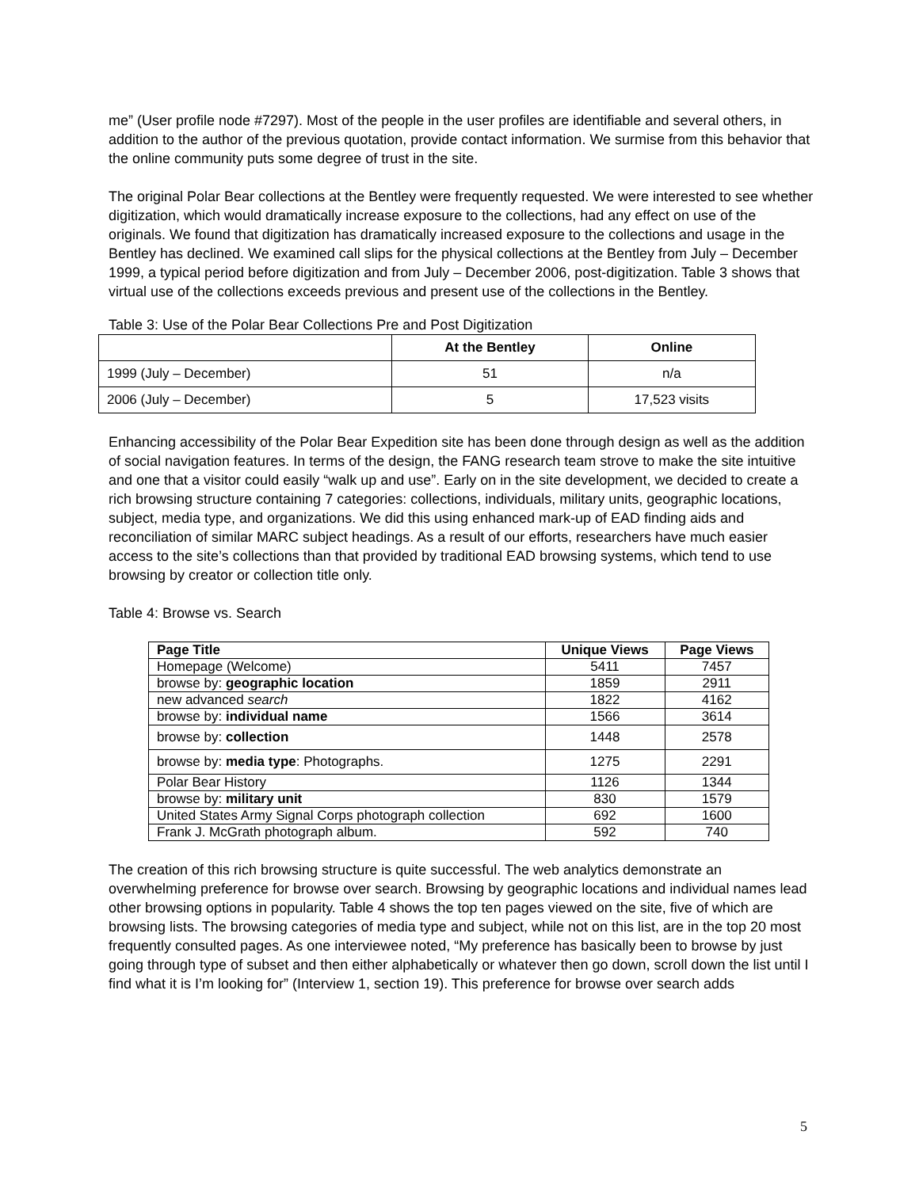me” (User profile node #7297). Most of the people in the user profiles are identifiable and several others, in addition to the author of the previous quotation, provide contact information. We surmise from this behavior that the online community puts some degree of trust in the site.
The original Polar Bear collections at the Bentley were frequently requested. We were interested to see whether digitization, which would dramatically increase exposure to the collections, had any effect on use of the originals. We found that digitization has dramatically increased exposure to the collections and usage in the Bentley has declined. We examined call slips for the physical collections at the Bentley from July – December 1999, a typical period before digitization and from July – December 2006, post-digitization. Table 3 shows that virtual use of the collections exceeds previous and present use of the collections in the Bentley.
Table 3: Use of the Polar Bear Collections Pre and Post Digitization
| | At the Bentley | Online |
| --- | --- | --- |
| 1999 (July – December) | 51 | n/a |
| 2006 (July – December) | 5 | 17,523 visits |
Enhancing accessibility of the Polar Bear Expedition site has been done through design as well as the addition of social navigation features. In terms of the design, the FANG research team strove to make the site intuitive and one that a visitor could easily “walk up and use”. Early on in the site development, we decided to create a rich browsing structure containing 7 categories: collections, individuals, military units, geographic locations, subject, media type, and organizations. We did this using enhanced mark-up of EAD finding aids and reconciliation of similar MARC subject headings. As a result of our efforts, researchers have much easier access to the site’s collections than that provided by traditional EAD browsing systems, which tend to use browsing by creator or collection title only.
Table 4: Browse vs. Search
| Page Title | Unique Views | Page Views |
| --- | --- | --- |
| Homepage (Welcome) | 5411 | 7457 |
| browse by: geographic location | 1859 | 2911 |
| new advanced search | 1822 | 4162 |
| browse by: individual name | 1566 | 3614 |
| browse by: collection | 1448 | 2578 |
| browse by: media type : Photographs. | 1275 | 2291 |
| Polar Bear History | 1126 | 1344 |
| browse by: military unit | 830 | 1579 |
| United States Army Signal Corps photograph collection | 692 | 1600 |
| Frank J. McGrath photograph album. | 592 | 740 |
The creation of this rich browsing structure is quite successful. The web analytics demonstrate an overwhelming preference for browse over search. Browsing by geographic locations and individual names lead other browsing options in popularity. Table 4 shows the top ten pages viewed on the site, five of which are browsing lists. The browsing categories of media type and subject, while not on this list, are in the top 20 most frequently consulted pages. As one interviewee noted, “My preference has basically been to browse by just going through type of subset and then either alphabetically or whatever then go down, scroll down the list until I find what it is I’m looking for” (Interview 1, section 19). This preference for browse over search adds
5